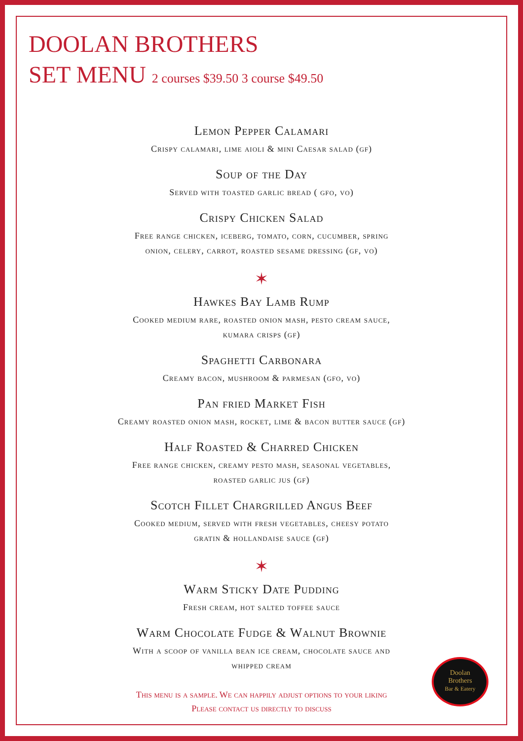DOOLAN BROTHERS
SET MENU 2 courses $39.50 3 course $49.50
Lemon Pepper Calamari
Crispy calamari, lime aioli & mini Caesar salad (gf)
Soup of the Day
Served with toasted garlic bread ( gfo, vo)
Crispy Chicken Salad
Free range chicken, iceberg, tomato, corn, cucumber, spring
onion, celery, carrot, roasted sesame dressing (gf, vo)
✶
Hawkes Bay Lamb Rump
Cooked medium rare, roasted onion mash, pesto cream sauce,
kumara crisps (gf)
Spaghetti Carbonara
Creamy bacon, mushroom & parmesan (gfo, vo)
Pan fried Market Fish
Creamy roasted onion mash, rocket, lime & bacon butter sauce (gf)
Half Roasted & Charred Chicken
Free range chicken, creamy pesto mash, seasonal vegetables,
roasted garlic jus (gf)
Scotch Fillet Chargrilled Angus Beef
Cooked medium, served with fresh vegetables, cheesy potato
gratin & hollandaise sauce (gf)
✶
Warm Sticky Date Pudding
Fresh cream, hot salted toffee sauce
Warm Chocolate Fudge & Walnut Brownie
With a scoop of vanilla bean ice cream, chocolate sauce and
whipped cream
This menu is a sample. We can happily adjust options to your liking
Please contact us directly to discuss
Doolan
Brothers
Bar & Eatery